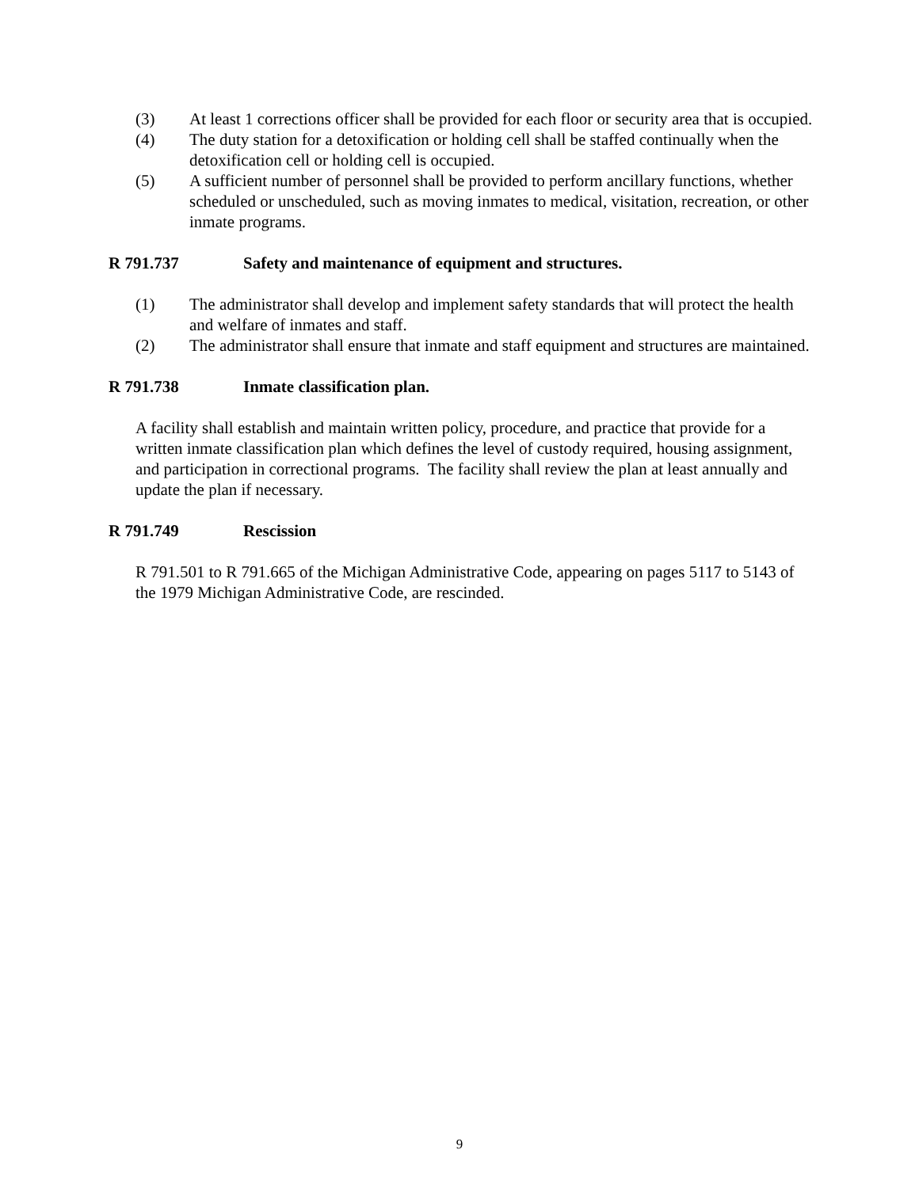(3) At least 1 corrections officer shall be provided for each floor or security area that is occupied.
(4) The duty station for a detoxification or holding cell shall be staffed continually when the detoxification cell or holding cell is occupied.
(5) A sufficient number of personnel shall be provided to perform ancillary functions, whether scheduled or unscheduled, such as moving inmates to medical, visitation, recreation, or other inmate programs.
R 791.737 Safety and maintenance of equipment and structures.
(1) The administrator shall develop and implement safety standards that will protect the health and welfare of inmates and staff.
(2) The administrator shall ensure that inmate and staff equipment and structures are maintained.
R 791.738 Inmate classification plan.
A facility shall establish and maintain written policy, procedure, and practice that provide for a written inmate classification plan which defines the level of custody required, housing assignment, and participation in correctional programs. The facility shall review the plan at least annually and update the plan if necessary.
R 791.749 Rescission
R 791.501 to R 791.665 of the Michigan Administrative Code, appearing on pages 5117 to 5143 of the 1979 Michigan Administrative Code, are rescinded.
9